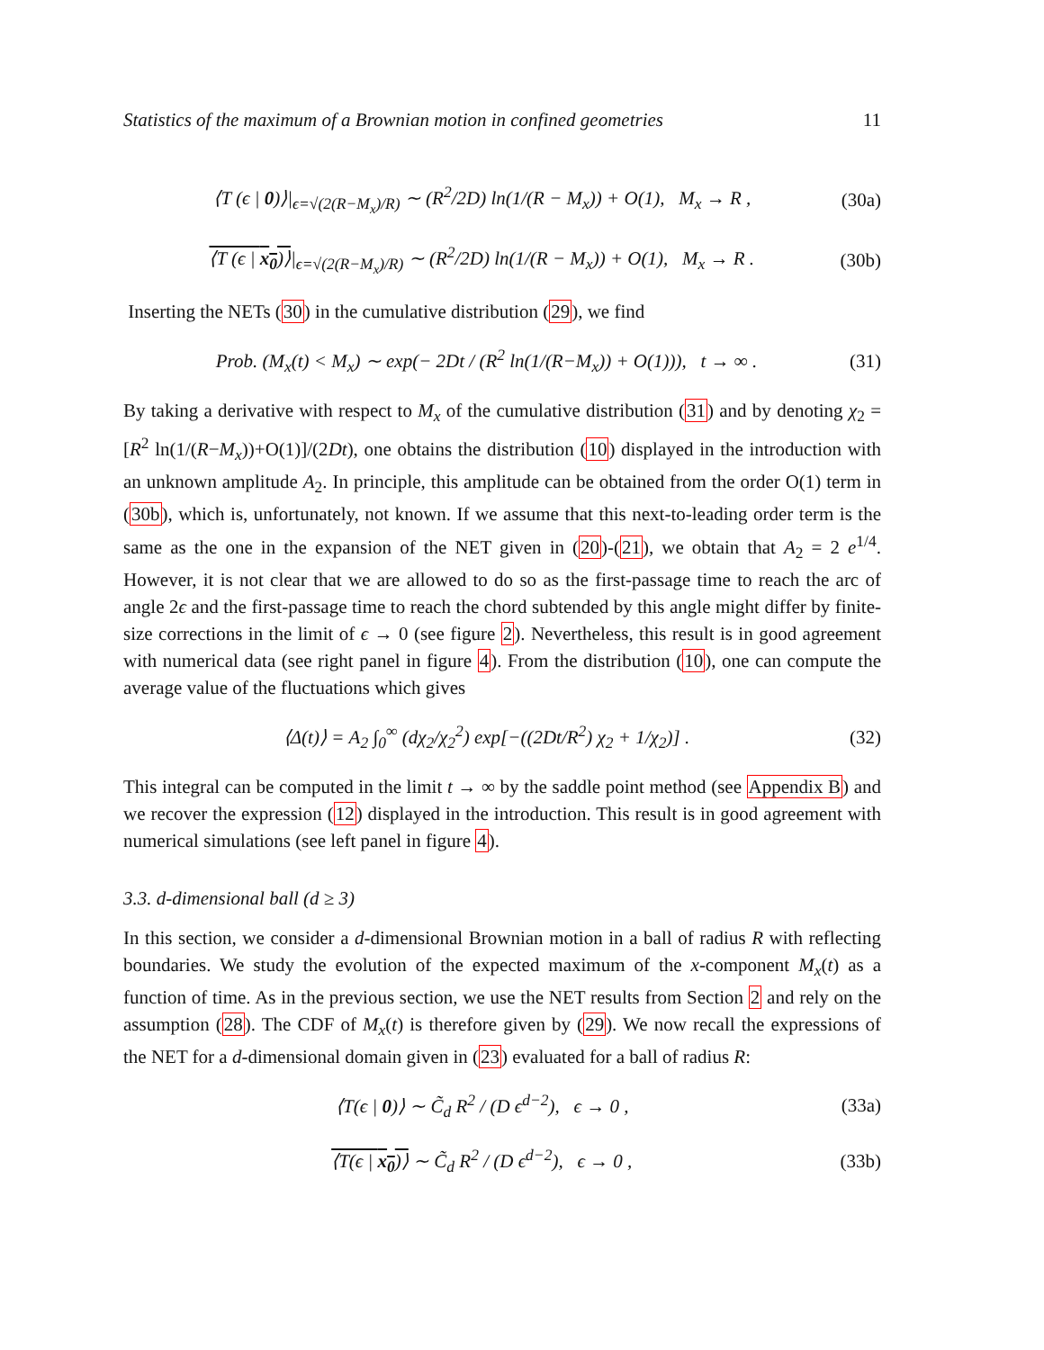Statistics of the maximum of a Brownian motion in confined geometries 11
⟨T (ϵ | 0)⟩|<sub>ϵ=√(2(R−M<sub>x</sub>)/R)</sub> ∼ (R<sup>2</sup>/2D) ln(1/(R − M<sub>x</sub>)) + O(1), M<sub>x</sub> → R , (30a)
⟨T (ϵ | x<sub>0</sub>)⟩|<sub>ϵ=√(2(R−M<sub>x</sub>)/R)</sub> ∼ (R<sup>2</sup>/2D) ln(1/(R − M<sub>x</sub>)) + O(1), M<sub>x</sub> → R . (30b)
Inserting the NETs (30) in the cumulative distribution (29), we find
Prob. (M<sub>x</sub>(t) < M<sub>x</sub>) ∼ exp(− 2Dt / (R<sup>2</sup> ln(1/(R−M<sub>x</sub>)) + O(1))), t → ∞ . (31)
By taking a derivative with respect to M<sub>x</sub> of the cumulative distribution (31) and by denoting χ<sub>2</sub> = [R<sup>2</sup> ln(1/(R−M<sub>x</sub>))+O(1)]/(2Dt), one obtains the distribution (10) displayed in the introduction with an unknown amplitude A<sub>2</sub>. In principle, this amplitude can be obtained from the order O(1) term in (30b), which is, unfortunately, not known. If we assume that this next-to-leading order term is the same as the one in the expansion of the NET given in (20)-(21), we obtain that A<sub>2</sub> = 2 e<sup>1/4</sup>. However, it is not clear that we are allowed to do so as the first-passage time to reach the arc of angle 2ϵ and the first-passage time to reach the chord subtended by this angle might differ by finite-size corrections in the limit of ϵ → 0 (see figure 2). Nevertheless, this result is in good agreement with numerical data (see right panel in figure 4). From the distribution (10), one can compute the average value of the fluctuations which gives
⟨Δ(t)⟩ = A<sub>2</sub> ∫<sub>0</sub><sup>∞</sup> (dχ<sub>2</sub>/χ<sub>2</sub><sup>2</sup>) exp[−((2Dt/R<sup>2</sup>) χ<sub>2</sub> + 1/χ<sub>2</sub>)] . (32)
This integral can be computed in the limit t → ∞ by the saddle point method (see Appendix B) and we recover the expression (12) displayed in the introduction. This result is in good agreement with numerical simulations (see left panel in figure 4).
3.3. d-dimensional ball (d ≥ 3)
In this section, we consider a d-dimensional Brownian motion in a ball of radius R with reflecting boundaries. We study the evolution of the expected maximum of the x-component M<sub>x</sub>(t) as a function of time. As in the previous section, we use the NET results from Section 2 and rely on the assumption (28). The CDF of M<sub>x</sub>(t) is therefore given by (29). We now recall the expressions of the NET for a d-dimensional domain given in (23) evaluated for a ball of radius R:
⟨T(ϵ | 0)⟩ ∼ C̃<sub>d</sub> R<sup>2</sup> / (D ϵ<sup>d−2</sup>), ϵ → 0 , (33a)
⟨T(ϵ | x<sub>0</sub>)⟩ ∼ C̃<sub>d</sub> R<sup>2</sup> / (D ϵ<sup>d−2</sup>), ϵ → 0 , (33b)